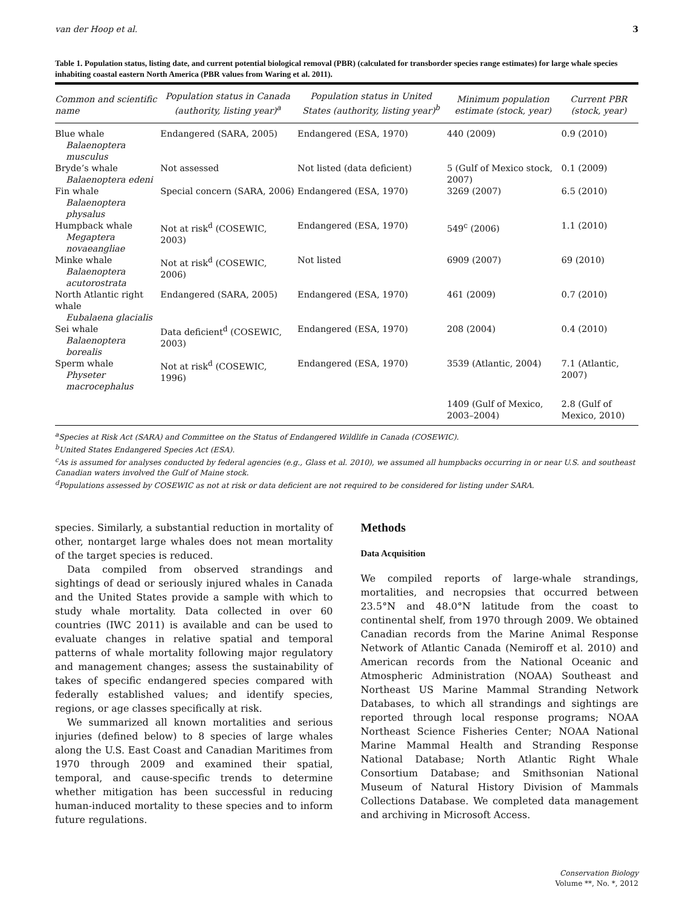van der Hoop et al. 3
Table 1. Population status, listing date, and current potential biological removal (PBR) (calculated for transborder species range estimates) for large whale species inhabiting coastal eastern North America (PBR values from Waring et al. 2011).
| Common and scientific name | Population status in Canada (authority, listing year)<sup>a</sup> | Population status in United States (authority, listing year)<sup>b</sup> | Minimum population estimate (stock, year) | Current PBR (stock, year) |
| --- | --- | --- | --- | --- |
| Blue whale Balaenoptera musculus | Endangered (SARA, 2005) | Endangered (ESA, 1970) | 440 (2009) | 0.9 (2010) |
| Bryde’s whale Balaenoptera edeni | Not assessed | Not listed (data deficient) | 5 (Gulf of Mexico stock, 2007) | 0.1 (2009) |
| Fin whale Balaenoptera physalus | Special concern (SARA, 2006) | Endangered (ESA, 1970) | 3269 (2007) | 6.5 (2010) |
| Humpback whale Megaptera novaeangliae | Not at risk<sup>d</sup> (COSEWIC, 2003) | Endangered (ESA, 1970) | 549<sup>c</sup> (2006) | 1.1 (2010) |
| Minke whale Balaenoptera acutorostrata | Not at risk<sup>d</sup> (COSEWIC, 2006) | Not listed | 6909 (2007) | 69 (2010) |
| North Atlantic right whale Eubalaena glacialis | Endangered (SARA, 2005) | Endangered (ESA, 1970) | 461 (2009) | 0.7 (2010) |
| Sei whale Balaenoptera borealis | Data deficient<sup>d</sup> (COSEWIC, 2003) | Endangered (ESA, 1970) | 208 (2004) | 0.4 (2010) |
| Sperm whale Physeter macrocephalus | Not at risk<sup>d</sup> (COSEWIC, 1996) | Endangered (ESA, 1970) | 3539 (Atlantic, 2004) | 7.1 (Atlantic, 2007) |
| | | | 1409 (Gulf of Mexico, 2003–2004) | 2.8 (Gulf of Mexico, 2010) |
<sup>a</sup> Species at Risk Act (SARA) and Committee on the Status of Endangered Wildlife in Canada (COSEWIC).
<sup>b</sup> United States Endangered Species Act (ESA).
<sup>c</sup> As is assumed for analyses conducted by federal agencies (e.g., Glass et al. 2010), we assumed all humpbacks occurring in or near U.S. and southeast Canadian waters involved the Gulf of Maine stock.
<sup>d</sup> Populations assessed by COSEWIC as not at risk or data deficient are not required to be considered for listing under SARA.
species. Similarly, a substantial reduction in mortality of other, nontarget large whales does not mean mortality of the target species is reduced.
Data compiled from observed strandings and sightings of dead or seriously injured whales in Canada and the United States provide a sample with which to study whale mortality. Data collected in over 60 countries (IWC 2011) is available and can be used to evaluate changes in relative spatial and temporal patterns of whale mortality following major regulatory and management changes; assess the sustainability of takes of specific endangered species compared with federally established values; and identify species, regions, or age classes specifically at risk.
We summarized all known mortalities and serious injuries (defined below) to 8 species of large whales along the U.S. East Coast and Canadian Maritimes from 1970 through 2009 and examined their spatial, temporal, and cause-specific trends to determine whether mitigation has been successful in reducing human-induced mortality to these species and to inform future regulations.
Methods
Data Acquisition
We compiled reports of large-whale strandings, mortalities, and necropsies that occurred between 23.5°N and 48.0°N latitude from the coast to continental shelf, from 1970 through 2009. We obtained Canadian records from the Marine Animal Response Network of Atlantic Canada (Nemiroff et al. 2010) and American records from the National Oceanic and Atmospheric Administration (NOAA) Southeast and Northeast US Marine Mammal Stranding Network Databases, to which all strandings and sightings are reported through local response programs; NOAA Northeast Science Fisheries Center; NOAA National Marine Mammal Health and Stranding Response National Database; North Atlantic Right Whale Consortium Database; and Smithsonian National Museum of Natural History Division of Mammals Collections Database. We completed data management and archiving in Microsoft Access.
Conservation Biology
Volume **, No. *, 2012